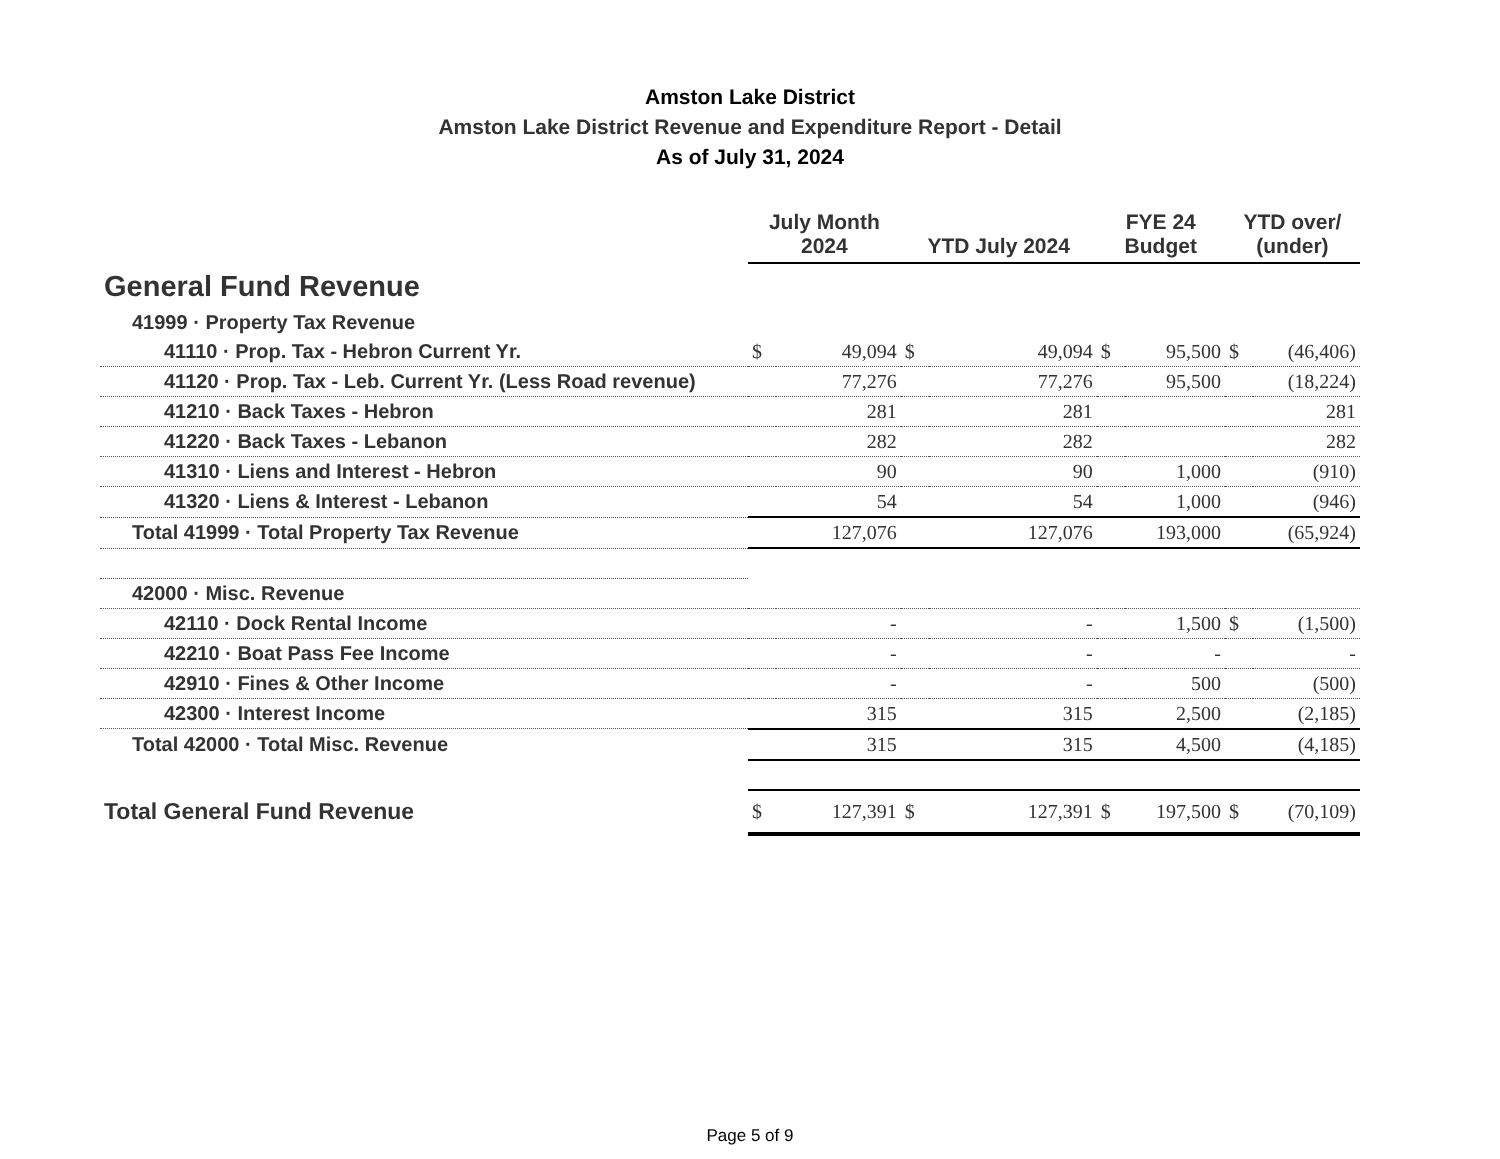Amston Lake District
Amston Lake District Revenue and Expenditure Report - Detail
As of July 31, 2024
| | July Month 2024 | | YTD July 2024 | | FYE 24 Budget | | YTD over/ (under) | |
| --- | --- | --- | --- | --- | --- | --- | --- | --- |
| General Fund Revenue | | | | | | | | |
| 41999 · Property Tax Revenue | | | | | | | | |
| 41110 · Prop. Tax - Hebron Current Yr. | $ | 49,094 | $ | 49,094 | $ | 95,500 | $ | (46,406) |
| 41120 · Prop. Tax - Leb. Current Yr. (Less Road revenue) | | 77,276 | | 77,276 | | 95,500 | | (18,224) |
| 41210 · Back Taxes - Hebron | | 281 | | 281 | | | | 281 |
| 41220 · Back Taxes - Lebanon | | 282 | | 282 | | | | 282 |
| 41310 · Liens and Interest - Hebron | | 90 | | 90 | | 1,000 | | (910) |
| 41320 · Liens & Interest - Lebanon | | 54 | | 54 | | 1,000 | | (946) |
| Total 41999 · Total Property Tax Revenue | | 127,076 | | 127,076 | | 193,000 | | (65,924) |
| 42000 · Misc. Revenue | | | | | | | | |
| 42110 · Dock Rental Income | | - | | - | | 1,500 | $ | (1,500) |
| 42210 · Boat Pass Fee Income | | - | | - | | - | | - |
| 42910 · Fines & Other Income | | - | | - | | 500 | | (500) |
| 42300 · Interest Income | | 315 | | 315 | | 2,500 | | (2,185) |
| Total 42000 · Total Misc. Revenue | | 315 | | 315 | | 4,500 | | (4,185) |
| Total General Fund Revenue | $ | 127,391 | $ | 127,391 | $ | 197,500 | $ | (70,109) |
Page 5 of 9